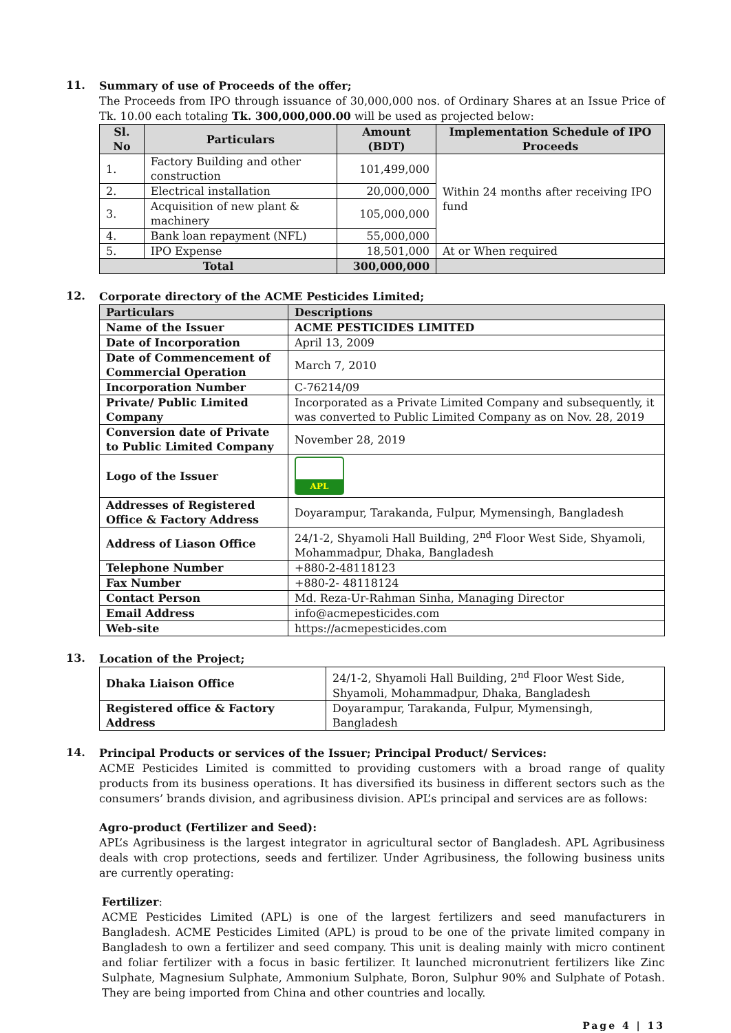11.
Summary of use of Proceeds of the offer;
The Proceeds from IPO through issuance of 30,000,000 nos. of Ordinary Shares at an Issue Price of Tk. 10.00 each totaling Tk. 300,000,000.00 will be used as projected below:
| Sl. No | Particulars | Amount (BDT) | Implementation Schedule of IPO Proceeds |
| --- | --- | --- | --- |
| 1. | Factory Building and other construction | 101,499,000 | Within 24 months after receiving IPO fund |
| 2. | Electrical installation | 20,000,000 | |
| 3. | Acquisition of new plant & machinery | 105,000,000 | |
| 4. | Bank loan repayment (NFL) | 55,000,000 | |
| 5. | IPO Expense | 18,501,000 | At or When required |
| Total | | 300,000,000 | |
12.
Corporate directory of the ACME Pesticides Limited;
| Particulars | Descriptions |
| --- | --- |
| Name of the Issuer | ACME PESTICIDES LIMITED |
| Date of Incorporation | April 13, 2009 |
| Date of Commencement of Commercial Operation | March 7, 2010 |
| Incorporation Number | C-76214/09 |
| Private/ Public Limited Company | Incorporated as a Private Limited Company and subsequently, it was converted to Public Limited Company as on Nov. 28, 2019 |
| Conversion date of Private to Public Limited Company | November 28, 2019 |
| Logo of the Issuer | APL |
| Addresses of Registered Office & Factory Address | Doyarampur, Tarakanda, Fulpur, Mymensingh, Bangladesh |
| Address of Liason Office | 24/1-2, Shyamoli Hall Building, 2<sup>nd</sup> Floor West Side, Shyamoli, Mohammadpur, Dhaka, Bangladesh |
| Telephone Number | +880-2-48118123 |
| Fax Number | +880-2- 48118124 |
| Contact Person | Md. Reza-Ur-Rahman Sinha, Managing Director |
| Email Address | info@acmepesticides.com |
| Web-site | https://acmepesticides.com |
13.
Location of the Project;
| Dhaka Liaison Office | 24/1-2, Shyamoli Hall Building, 2<sup>nd</sup> Floor West Side, Shyamoli, Mohammadpur, Dhaka, Bangladesh |
| Registered office & Factory Address | Doyarampur, Tarakanda, Fulpur, Mymensingh, Bangladesh |
14.
Principal Products or services of the Issuer; Principal Product/ Services:
ACME Pesticides Limited is committed to providing customers with a broad range of quality products from its business operations. It has diversified its business in different sectors such as the consumers’ brands division, and agribusiness division. APL’s principal and services are as follows:
Agro-product (Fertilizer and Seed):
APL’s Agribusiness is the largest integrator in agricultural sector of Bangladesh. APL Agribusiness deals with crop protections, seeds and fertilizer. Under Agribusiness, the following business units are currently operating:
Fertilizer:
ACME Pesticides Limited (APL) is one of the largest fertilizers and seed manufacturers in Bangladesh. ACME Pesticides Limited (APL) is proud to be one of the private limited company in Bangladesh to own a fertilizer and seed company. This unit is dealing mainly with micro continent and foliar fertilizer with a focus in basic fertilizer. It launched micronutrient fertilizers like Zinc Sulphate, Magnesium Sulphate, Ammonium Sulphate, Boron, Sulphur 90% and Sulphate of Potash. They are being imported from China and other countries and locally.
Page 4 | 13